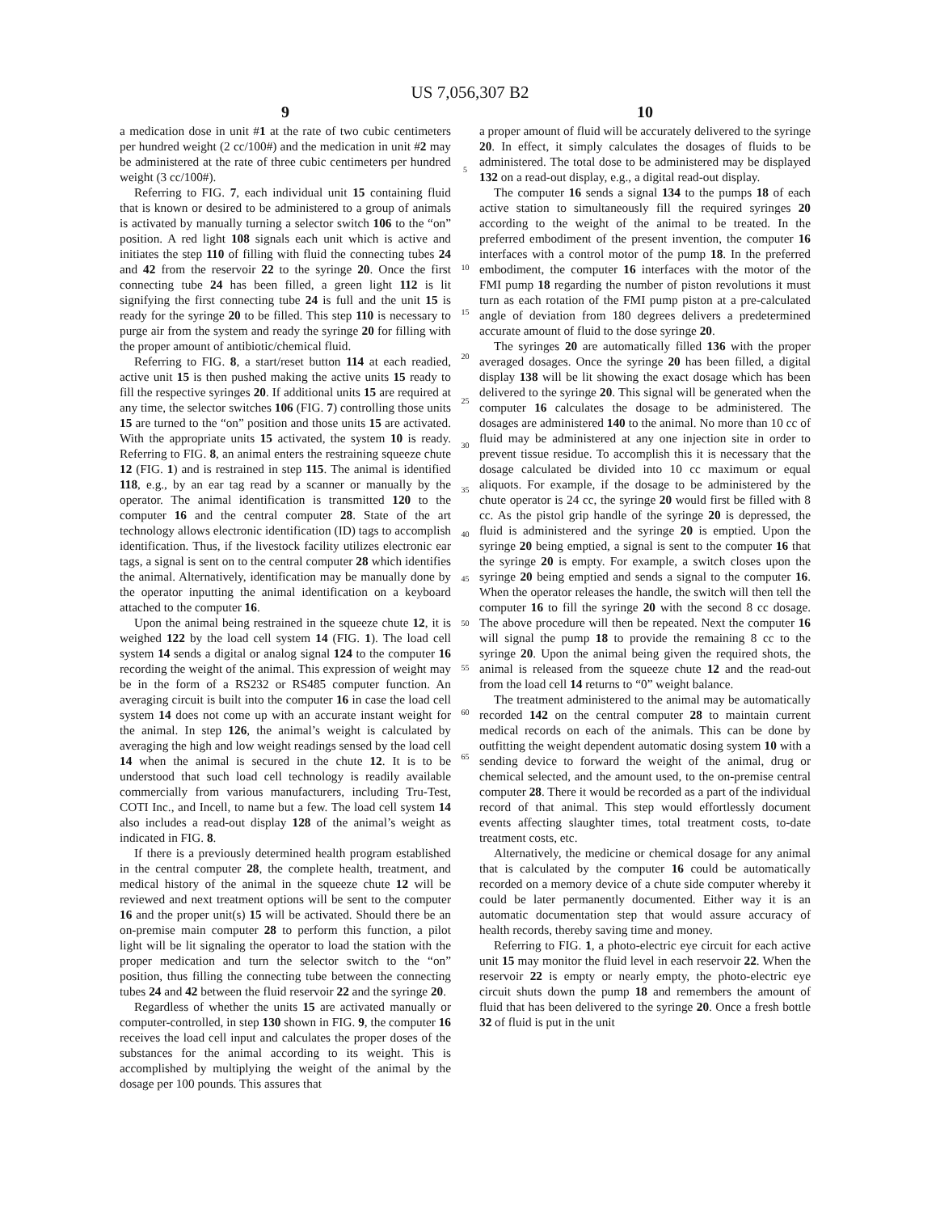US 7,056,307 B2
9
a medication dose in unit #1 at the rate of two cubic centimeters per hundred weight (2 cc/100#) and the medication in unit #2 may be administered at the rate of three cubic centimeters per hundred weight (3 cc/100#).
Referring to FIG. 7, each individual unit 15 containing fluid that is known or desired to be administered to a group of animals is activated by manually turning a selector switch 106 to the “on” position. A red light 108 signals each unit which is active and initiates the step 110 of filling with fluid the connecting tubes 24 and 42 from the reservoir 22 to the syringe 20. Once the first connecting tube 24 has been filled, a green light 112 is lit signifying the first connecting tube 24 is full and the unit 15 is ready for the syringe 20 to be filled. This step 110 is necessary to purge air from the system and ready the syringe 20 for filling with the proper amount of antibiotic/chemical fluid.
Referring to FIG. 8, a start/reset button 114 at each readied, active unit 15 is then pushed making the active units 15 ready to fill the respective syringes 20. If additional units 15 are required at any time, the selector switches 106 (FIG. 7) controlling those units 15 are turned to the “on” position and those units 15 are activated. With the appropriate units 15 activated, the system 10 is ready. Referring to FIG. 8, an animal enters the restraining squeeze chute 12 (FIG. 1) and is restrained in step 115. The animal is identified 118, e.g., by an ear tag read by a scanner or manually by the operator. The animal identification is transmitted 120 to the computer 16 and the central computer 28. State of the art technology allows electronic identification (ID) tags to accomplish identification. Thus, if the livestock facility utilizes electronic ear tags, a signal is sent on to the central computer 28 which identifies the animal. Alternatively, identification may be manually done by the operator inputting the animal identification on a keyboard attached to the computer 16.
Upon the animal being restrained in the squeeze chute 12, it is weighed 122 by the load cell system 14 (FIG. 1). The load cell system 14 sends a digital or analog signal 124 to the computer 16 recording the weight of the animal. This expression of weight may be in the form of a RS232 or RS485 computer function. An averaging circuit is built into the computer 16 in case the load cell system 14 does not come up with an accurate instant weight for the animal. In step 126, the animal’s weight is calculated by averaging the high and low weight readings sensed by the load cell 14 when the animal is secured in the chute 12. It is to be understood that such load cell technology is readily available commercially from various manufacturers, including Tru-Test, COTI Inc., and Incell, to name but a few. The load cell system 14 also includes a read-out display 128 of the animal’s weight as indicated in FIG. 8.
If there is a previously determined health program established in the central computer 28, the complete health, treatment, and medical history of the animal in the squeeze chute 12 will be reviewed and next treatment options will be sent to the computer 16 and the proper unit(s) 15 will be activated. Should there be an on-premise main computer 28 to perform this function, a pilot light will be lit signaling the operator to load the station with the proper medication and turn the selector switch to the “on” position, thus filling the connecting tube between the connecting tubes 24 and 42 between the fluid reservoir 22 and the syringe 20.
Regardless of whether the units 15 are activated manually or computer-controlled, in step 130 shown in FIG. 9, the computer 16 receives the load cell input and calculates the proper doses of the substances for the animal according to its weight. This is accomplished by multiplying the weight of the animal by the dosage per 100 pounds. This assures that
5
10
15
20
25
30
35
40
45
50
55
60
65
10
a proper amount of fluid will be accurately delivered to the syringe 20. In effect, it simply calculates the dosages of fluids to be administered. The total dose to be administered may be displayed 132 on a read-out display, e.g., a digital read-out display.
The computer 16 sends a signal 134 to the pumps 18 of each active station to simultaneously fill the required syringes 20 according to the weight of the animal to be treated. In the preferred embodiment of the present invention, the computer 16 interfaces with a control motor of the pump 18. In the preferred embodiment, the computer 16 interfaces with the motor of the FMI pump 18 regarding the number of piston revolutions it must turn as each rotation of the FMI pump piston at a pre-calculated angle of deviation from 180 degrees delivers a predetermined accurate amount of fluid to the dose syringe 20.
The syringes 20 are automatically filled 136 with the proper averaged dosages. Once the syringe 20 has been filled, a digital display 138 will be lit showing the exact dosage which has been delivered to the syringe 20. This signal will be generated when the computer 16 calculates the dosage to be administered. The dosages are administered 140 to the animal. No more than 10 cc of fluid may be administered at any one injection site in order to prevent tissue residue. To accomplish this it is necessary that the dosage calculated be divided into 10 cc maximum or equal aliquots. For example, if the dosage to be administered by the chute operator is 24 cc, the syringe 20 would first be filled with 8 cc. As the pistol grip handle of the syringe 20 is depressed, the fluid is administered and the syringe 20 is emptied. Upon the syringe 20 being emptied, a signal is sent to the computer 16 that the syringe 20 is empty. For example, a switch closes upon the syringe 20 being emptied and sends a signal to the computer 16. When the operator releases the handle, the switch will then tell the computer 16 to fill the syringe 20 with the second 8 cc dosage. The above procedure will then be repeated. Next the computer 16 will signal the pump 18 to provide the remaining 8 cc to the syringe 20. Upon the animal being given the required shots, the animal is released from the squeeze chute 12 and the read-out from the load cell 14 returns to “0” weight balance.
The treatment administered to the animal may be automatically recorded 142 on the central computer 28 to maintain current medical records on each of the animals. This can be done by outfitting the weight dependent automatic dosing system 10 with a sending device to forward the weight of the animal, drug or chemical selected, and the amount used, to the on-premise central computer 28. There it would be recorded as a part of the individual record of that animal. This step would effortlessly document events affecting slaughter times, total treatment costs, to-date treatment costs, etc.
Alternatively, the medicine or chemical dosage for any animal that is calculated by the computer 16 could be automatically recorded on a memory device of a chute side computer whereby it could be later permanently documented. Either way it is an automatic documentation step that would assure accuracy of health records, thereby saving time and money.
Referring to FIG. 1, a photo-electric eye circuit for each active unit 15 may monitor the fluid level in each reservoir 22. When the reservoir 22 is empty or nearly empty, the photo-electric eye circuit shuts down the pump 18 and remembers the amount of fluid that has been delivered to the syringe 20. Once a fresh bottle 32 of fluid is put in the unit